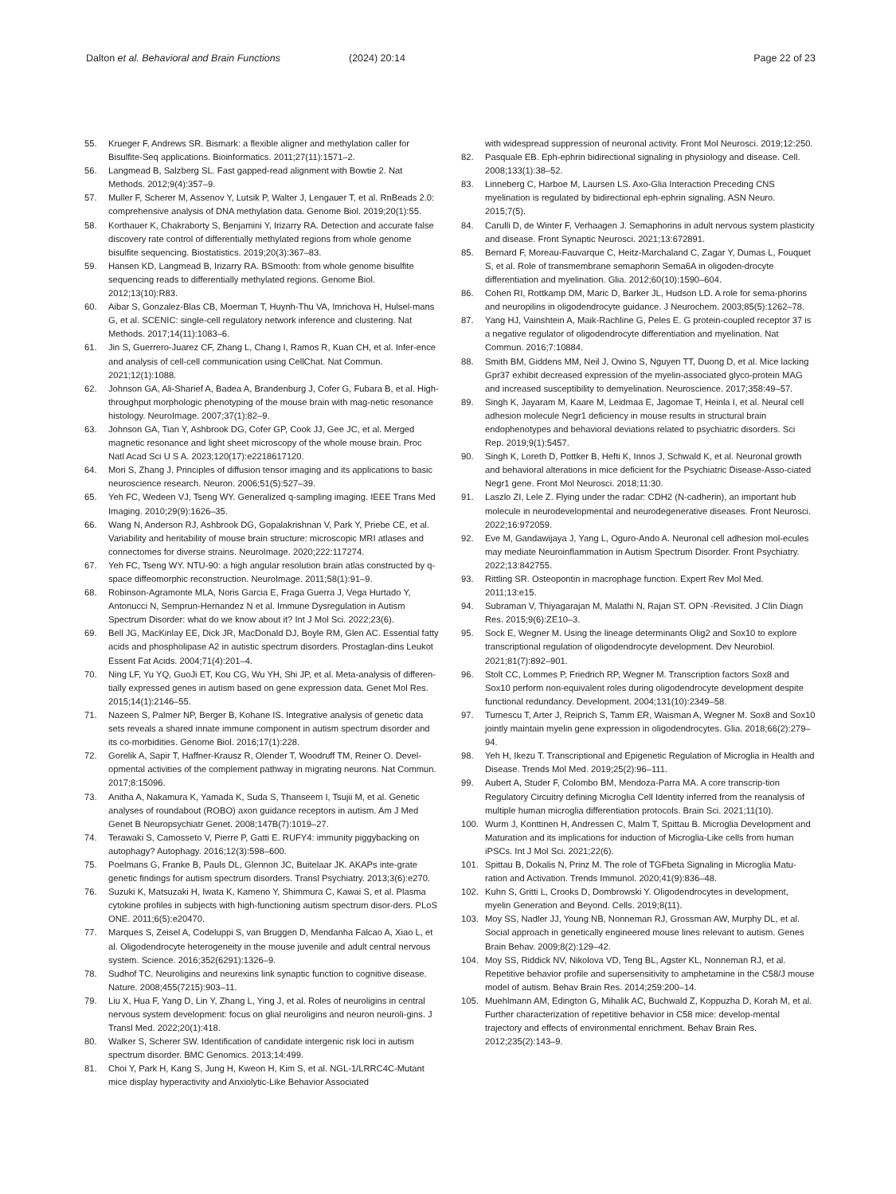Dalton et al. Behavioral and Brain Functions (2024) 20:14 Page 22 of 23
55. Krueger F, Andrews SR. Bismark: a flexible aligner and methylation caller for Bisulfite-Seq applications. Bioinformatics. 2011;27(11):1571–2.
56. Langmead B, Salzberg SL. Fast gapped-read alignment with Bowtie 2. Nat Methods. 2012;9(4):357–9.
57. Muller F, Scherer M, Assenov Y, Lutsik P, Walter J, Lengauer T, et al. RnBeads 2.0: comprehensive analysis of DNA methylation data. Genome Biol. 2019;20(1):55.
58. Korthauer K, Chakraborty S, Benjamini Y, Irizarry RA. Detection and accurate false discovery rate control of differentially methylated regions from whole genome bisulfite sequencing. Biostatistics. 2019;20(3):367–83.
59. Hansen KD, Langmead B, Irizarry RA. BSmooth: from whole genome bisulfite sequencing reads to differentially methylated regions. Genome Biol. 2012;13(10):R83.
60. Aibar S, Gonzalez-Blas CB, Moerman T, Huynh-Thu VA, Imrichova H, Hulsel-mans G, et al. SCENIC: single-cell regulatory network inference and clustering. Nat Methods. 2017;14(11):1083–6.
61. Jin S, Guerrero-Juarez CF, Zhang L, Chang I, Ramos R, Kuan CH, et al. Infer-ence and analysis of cell-cell communication using CellChat. Nat Commun. 2021;12(1):1088.
62. Johnson GA, Ali-Sharief A, Badea A, Brandenburg J, Cofer G, Fubara B, et al. High-throughput morphologic phenotyping of the mouse brain with mag-netic resonance histology. NeuroImage. 2007;37(1):82–9.
63. Johnson GA, Tian Y, Ashbrook DG, Cofer GP, Cook JJ, Gee JC, et al. Merged magnetic resonance and light sheet microscopy of the whole mouse brain. Proc Natl Acad Sci U S A. 2023;120(17):e2218617120.
64. Mori S, Zhang J. Principles of diffusion tensor imaging and its applications to basic neuroscience research. Neuron. 2006;51(5):527–39.
65. Yeh FC, Wedeen VJ, Tseng WY. Generalized q-sampling imaging. IEEE Trans Med Imaging. 2010;29(9):1626–35.
66. Wang N, Anderson RJ, Ashbrook DG, Gopalakrishnan V, Park Y, Priebe CE, et al. Variability and heritability of mouse brain structure: microscopic MRI atlases and connectomes for diverse strains. NeuroImage. 2020;222:117274.
67. Yeh FC, Tseng WY. NTU-90: a high angular resolution brain atlas constructed by q-space diffeomorphic reconstruction. NeuroImage. 2011;58(1):91–9.
68. Robinson-Agramonte MLA, Noris Garcia E, Fraga Guerra J, Vega Hurtado Y, Antonucci N, Semprun-Hernandez N et al. Immune Dysregulation in Autism Spectrum Disorder: what do we know about it? Int J Mol Sci. 2022;23(6).
69. Bell JG, MacKinlay EE, Dick JR, MacDonald DJ, Boyle RM, Glen AC. Essential fatty acids and phospholipase A2 in autistic spectrum disorders. Prostaglan-dins Leukot Essent Fat Acids. 2004;71(4):201–4.
70. Ning LF, Yu YQ, GuoJi ET, Kou CG, Wu YH, Shi JP, et al. Meta-analysis of differen-tially expressed genes in autism based on gene expression data. Genet Mol Res. 2015;14(1):2146–55.
71. Nazeen S, Palmer NP, Berger B, Kohane IS. Integrative analysis of genetic data sets reveals a shared innate immune component in autism spectrum disorder and its co-morbidities. Genome Biol. 2016;17(1):228.
72. Gorelik A, Sapir T, Haffner-Krausz R, Olender T, Woodruff TM, Reiner O. Devel-opmental activities of the complement pathway in migrating neurons. Nat Commun. 2017;8:15096.
73. Anitha A, Nakamura K, Yamada K, Suda S, Thanseem I, Tsujii M, et al. Genetic analyses of roundabout (ROBO) axon guidance receptors in autism. Am J Med Genet B Neuropsychiatr Genet. 2008;147B(7):1019–27.
74. Terawaki S, Camosseto V, Pierre P, Gatti E. RUFY4: immunity piggybacking on autophagy? Autophagy. 2016;12(3):598–600.
75. Poelmans G, Franke B, Pauls DL, Glennon JC, Buitelaar JK. AKAPs inte-grate genetic findings for autism spectrum disorders. Transl Psychiatry. 2013;3(6):e270.
76. Suzuki K, Matsuzaki H, Iwata K, Kameno Y, Shimmura C, Kawai S, et al. Plasma cytokine profiles in subjects with high-functioning autism spectrum disor-ders. PLoS ONE. 2011;6(5):e20470.
77. Marques S, Zeisel A, Codeluppi S, van Bruggen D, Mendanha Falcao A, Xiao L, et al. Oligodendrocyte heterogeneity in the mouse juvenile and adult central nervous system. Science. 2016;352(6291):1326–9.
78. Sudhof TC. Neuroligins and neurexins link synaptic function to cognitive disease. Nature. 2008;455(7215):903–11.
79. Liu X, Hua F, Yang D, Lin Y, Zhang L, Ying J, et al. Roles of neuroligins in central nervous system development: focus on glial neuroligins and neuron neuroli-gins. J Transl Med. 2022;20(1):418.
80. Walker S, Scherer SW. Identification of candidate intergenic risk loci in autism spectrum disorder. BMC Genomics. 2013;14:499.
81. Choi Y, Park H, Kang S, Jung H, Kweon H, Kim S, et al. NGL-1/LRRC4C-Mutant mice display hyperactivity and Anxiolytic-Like Behavior Associated
with widespread suppression of neuronal activity. Front Mol Neurosci. 2019;12:250.
82. Pasquale EB. Eph-ephrin bidirectional signaling in physiology and disease. Cell. 2008;133(1):38–52.
83. Linneberg C, Harboe M, Laursen LS. Axo-Glia Interaction Preceding CNS myelination is regulated by bidirectional eph-ephrin signaling. ASN Neuro. 2015;7(5).
84. Carulli D, de Winter F, Verhaagen J. Semaphorins in adult nervous system plasticity and disease. Front Synaptic Neurosci. 2021;13:672891.
85. Bernard F, Moreau-Fauvarque C, Heitz-Marchaland C, Zagar Y, Dumas L, Fouquet S, et al. Role of transmembrane semaphorin Sema6A in oligoden-drocyte differentiation and myelination. Glia. 2012;60(10):1590–604.
86. Cohen RI, Rottkamp DM, Maric D, Barker JL, Hudson LD. A role for sema-phorins and neuropilins in oligodendrocyte guidance. J Neurochem. 2003;85(5):1262–78.
87. Yang HJ, Vainshtein A, Maik-Rachline G, Peles E. G protein-coupled receptor 37 is a negative regulator of oligodendrocyte differentiation and myelination. Nat Commun. 2016;7:10884.
88. Smith BM, Giddens MM, Neil J, Owino S, Nguyen TT, Duong D, et al. Mice lacking Gpr37 exhibit decreased expression of the myelin-associated glyco-protein MAG and increased susceptibility to demyelination. Neuroscience. 2017;358:49–57.
89. Singh K, Jayaram M, Kaare M, Leidmaa E, Jagomae T, Heinla I, et al. Neural cell adhesion molecule Negr1 deficiency in mouse results in structural brain endophenotypes and behavioral deviations related to psychiatric disorders. Sci Rep. 2019;9(1):5457.
90. Singh K, Loreth D, Pottker B, Hefti K, Innos J, Schwald K, et al. Neuronal growth and behavioral alterations in mice deficient for the Psychiatric Disease-Asso-ciated Negr1 gene. Front Mol Neurosci. 2018;11:30.
91. Laszlo ZI, Lele Z. Flying under the radar: CDH2 (N-cadherin), an important hub molecule in neurodevelopmental and neurodegenerative diseases. Front Neurosci. 2022;16:972059.
92. Eve M, Gandawijaya J, Yang L, Oguro-Ando A. Neuronal cell adhesion mol-ecules may mediate Neuroinflammation in Autism Spectrum Disorder. Front Psychiatry. 2022;13:842755.
93. Rittling SR. Osteopontin in macrophage function. Expert Rev Mol Med. 2011;13:e15.
94. Subraman V, Thiyagarajan M, Malathi N, Rajan ST. OPN -Revisited. J Clin Diagn Res. 2015;9(6):ZE10–3.
95. Sock E, Wegner M. Using the lineage determinants Olig2 and Sox10 to explore transcriptional regulation of oligodendrocyte development. Dev Neurobiol. 2021;81(7):892–901.
96. Stolt CC, Lommes P, Friedrich RP, Wegner M. Transcription factors Sox8 and Sox10 perform non-equivalent roles during oligodendrocyte development despite functional redundancy. Development. 2004;131(10):2349–58.
97. Turnescu T, Arter J, Reiprich S, Tamm ER, Waisman A, Wegner M. Sox8 and Sox10 jointly maintain myelin gene expression in oligodendrocytes. Glia. 2018;66(2):279–94.
98. Yeh H, Ikezu T. Transcriptional and Epigenetic Regulation of Microglia in Health and Disease. Trends Mol Med. 2019;25(2):96–111.
99. Aubert A, Studer F, Colombo BM, Mendoza-Parra MA. A core transcrip-tion Regulatory Circuitry defining Microglia Cell Identity inferred from the reanalysis of multiple human microglia differentiation protocols. Brain Sci. 2021;11(10).
100. Wurm J, Konttinen H, Andressen C, Malm T, Spittau B. Microglia Development and Maturation and its implications for induction of Microglia-Like cells from human iPSCs. Int J Mol Sci. 2021;22(6).
101. Spittau B, Dokalis N, Prinz M. The role of TGFbeta Signaling in Microglia Matu-ration and Activation. Trends Immunol. 2020;41(9):836–48.
102. Kuhn S, Gritti L, Crooks D, Dombrowski Y. Oligodendrocytes in development, myelin Generation and Beyond. Cells. 2019;8(11).
103. Moy SS, Nadler JJ, Young NB, Nonneman RJ, Grossman AW, Murphy DL, et al. Social approach in genetically engineered mouse lines relevant to autism. Genes Brain Behav. 2009;8(2):129–42.
104. Moy SS, Riddick NV, Nikolova VD, Teng BL, Agster KL, Nonneman RJ, et al. Repetitive behavior profile and supersensitivity to amphetamine in the C58/J mouse model of autism. Behav Brain Res. 2014;259:200–14.
105. Muehlmann AM, Edington G, Mihalik AC, Buchwald Z, Koppuzha D, Korah M, et al. Further characterization of repetitive behavior in C58 mice: develop-mental trajectory and effects of environmental enrichment. Behav Brain Res. 2012;235(2):143–9.